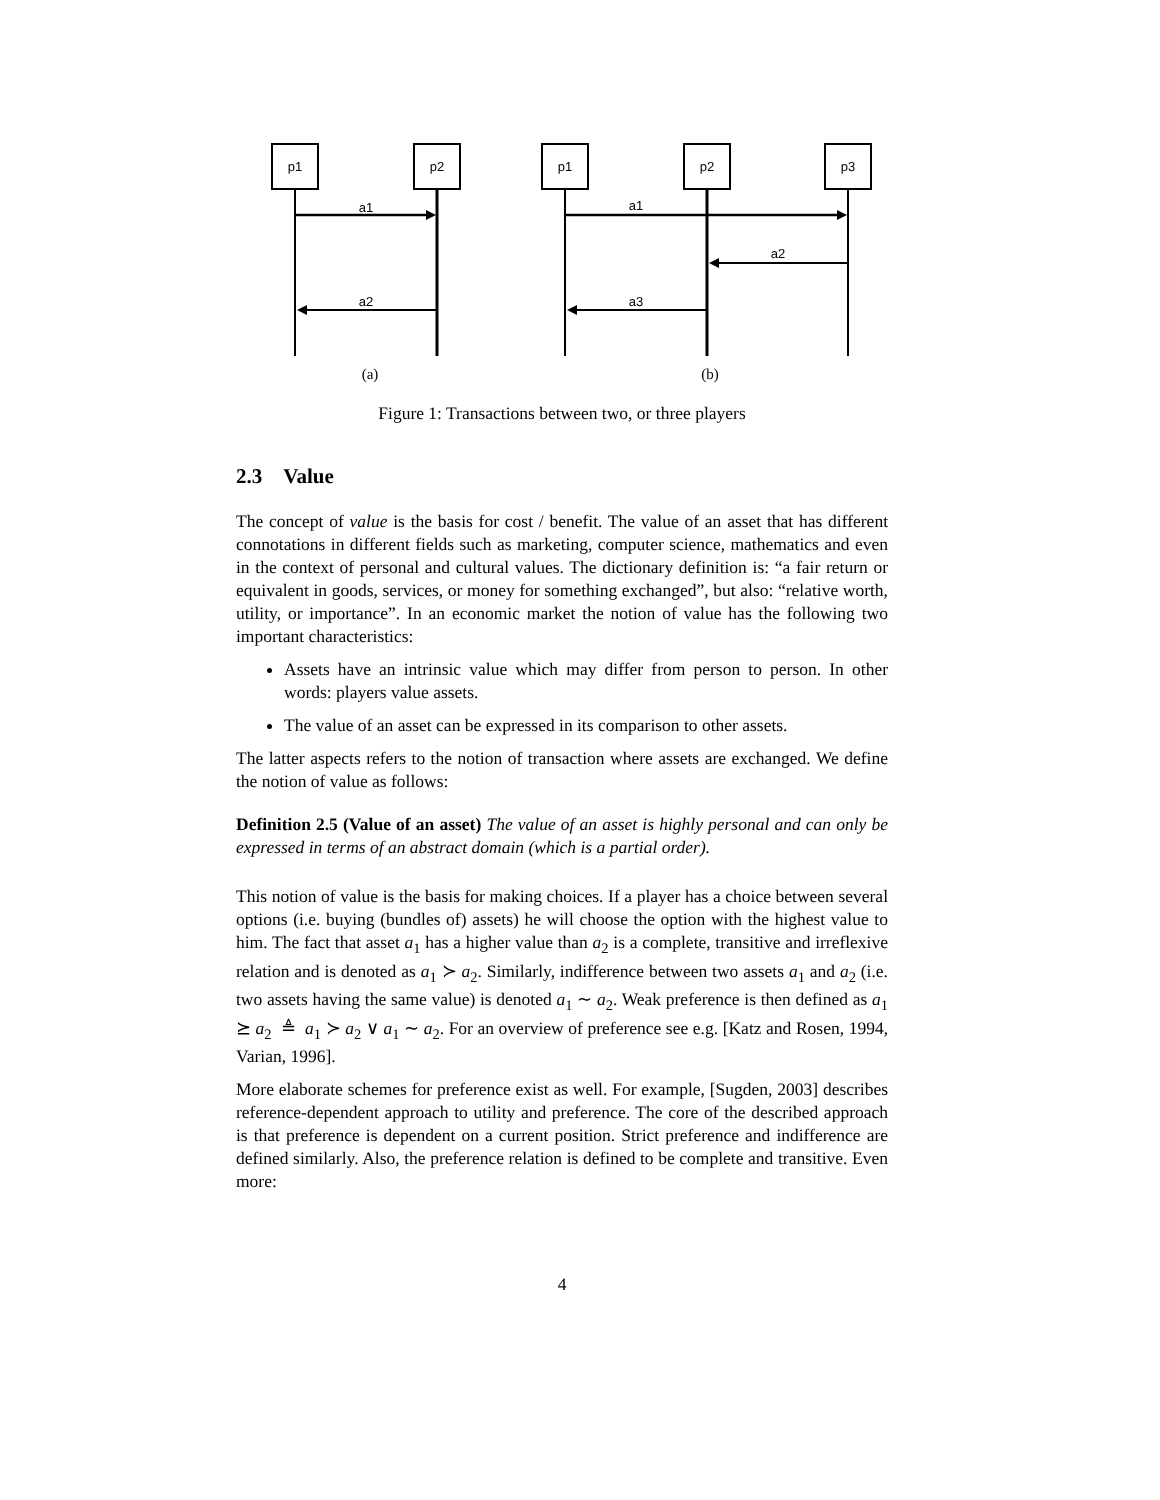p1
p2
a1
a2
(a)
p1
p2
p3
a1
a2
a3
(b)
Figure 1: Transactions between two, or three players
2.3 Value
The concept of value is the basis for cost / benefit. The value of an asset that has different connotations in different fields such as marketing, computer science, mathematics and even in the context of personal and cultural values. The dictionary definition is: “a fair return or equivalent in goods, services, or money for something exchanged”, but also: “relative worth, utility, or importance”. In an economic market the notion of value has the following two important characteristics:
Assets have an intrinsic value which may differ from person to person. In other words: players value assets.
The value of an asset can be expressed in its comparison to other assets.
The latter aspects refers to the notion of transaction where assets are exchanged. We define the notion of value as follows:
Definition 2.5 (Value of an asset) The value of an asset is highly personal and can only be expressed in terms of an abstract domain (which is a partial order).
This notion of value is the basis for making choices. If a player has a choice between several options (i.e. buying (bundles of) assets) he will choose the option with the highest value to him. The fact that asset a<sub>1</sub> has a higher value than a<sub>2</sub> is a complete, transitive and irreflexive relation and is denoted as a<sub>1</sub> ≻ a<sub>2</sub>. Similarly, indifference between two assets a<sub>1</sub> and a<sub>2</sub> (i.e. two assets having the same value) is denoted a<sub>1</sub> ∼ a<sub>2</sub>. Weak preference is then defined as a<sub>1</sub> ⪰ a<sub>2</sub> ≜ a<sub>1</sub> ≻ a<sub>2</sub> ∨ a<sub>1</sub> ∼ a<sub>2</sub>. For an overview of preference see e.g. [Katz and Rosen, 1994, Varian, 1996].
More elaborate schemes for preference exist as well. For example, [Sugden, 2003] describes reference-dependent approach to utility and preference. The core of the described approach is that preference is dependent on a current position. Strict preference and indifference are defined similarly. Also, the preference relation is defined to be complete and transitive. Even more:
4